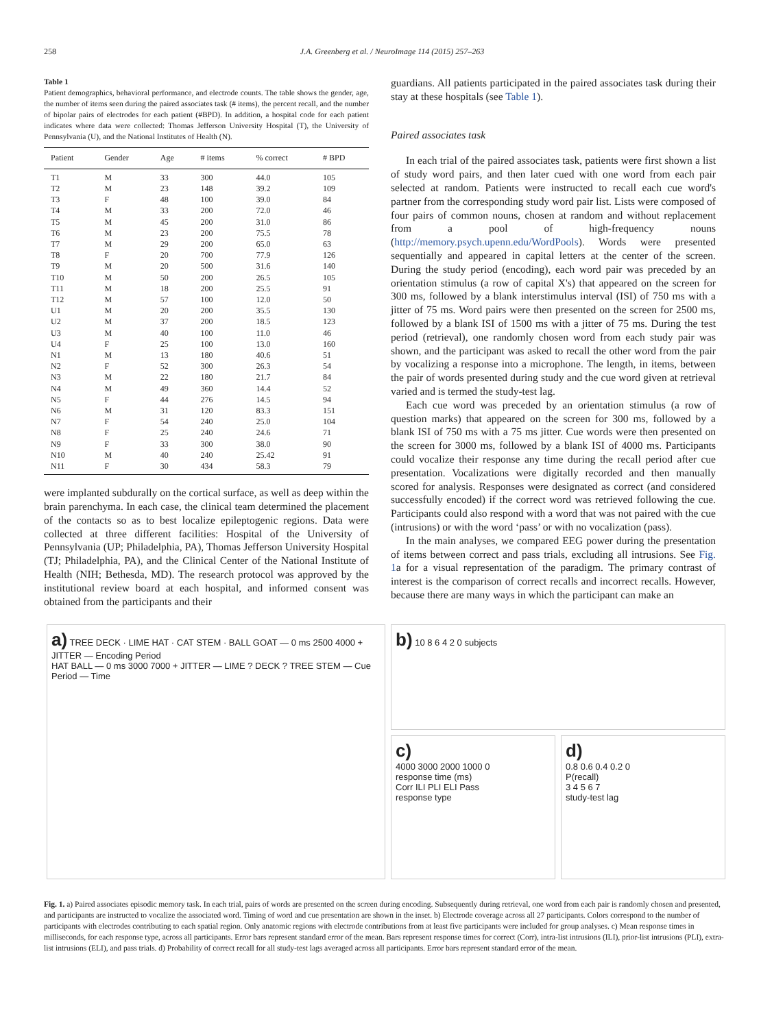258 J.A. Greenberg et al. / NeuroImage 114 (2015) 257–263
Table 1
Patient demographics, behavioral performance, and electrode counts. The table shows the gender, age, the number of items seen during the paired associates task (# items), the percent recall, and the number of bipolar pairs of electrodes for each patient (#BPD). In addition, a hospital code for each patient indicates where data were collected: Thomas Jefferson University Hospital (T), the University of Pennsylvania (U), and the National Institutes of Health (N).
| Patient | Gender | Age | # items | % correct | # BPD |
| --- | --- | --- | --- | --- | --- |
| T1 | M | 33 | 300 | 44.0 | 105 |
| T2 | M | 23 | 148 | 39.2 | 109 |
| T3 | F | 48 | 100 | 39.0 | 84 |
| T4 | M | 33 | 200 | 72.0 | 46 |
| T5 | M | 45 | 200 | 31.0 | 86 |
| T6 | M | 23 | 200 | 75.5 | 78 |
| T7 | M | 29 | 200 | 65.0 | 63 |
| T8 | F | 20 | 700 | 77.9 | 126 |
| T9 | M | 20 | 500 | 31.6 | 140 |
| T10 | M | 50 | 200 | 26.5 | 105 |
| T11 | M | 18 | 200 | 25.5 | 91 |
| T12 | M | 57 | 100 | 12.0 | 50 |
| U1 | M | 20 | 200 | 35.5 | 130 |
| U2 | M | 37 | 200 | 18.5 | 123 |
| U3 | M | 40 | 100 | 11.0 | 46 |
| U4 | F | 25 | 100 | 13.0 | 160 |
| N1 | M | 13 | 180 | 40.6 | 51 |
| N2 | F | 52 | 300 | 26.3 | 54 |
| N3 | M | 22 | 180 | 21.7 | 84 |
| N4 | M | 49 | 360 | 14.4 | 52 |
| N5 | F | 44 | 276 | 14.5 | 94 |
| N6 | M | 31 | 120 | 83.3 | 151 |
| N7 | F | 54 | 240 | 25.0 | 104 |
| N8 | F | 25 | 240 | 24.6 | 71 |
| N9 | F | 33 | 300 | 38.0 | 90 |
| N10 | M | 40 | 240 | 25.42 | 91 |
| N11 | F | 30 | 434 | 58.3 | 79 |
were implanted subdurally on the cortical surface, as well as deep within the brain parenchyma. In each case, the clinical team determined the placement of the contacts so as to best localize epileptogenic regions. Data were collected at three different facilities: Hospital of the University of Pennsylvania (UP; Philadelphia, PA), Thomas Jefferson University Hospital (TJ; Philadelphia, PA), and the Clinical Center of the National Institute of Health (NIH; Bethesda, MD). The research protocol was approved by the institutional review board at each hospital, and informed consent was obtained from the participants and their
guardians. All patients participated in the paired associates task during their stay at these hospitals (see Table 1).
Paired associates task
In each trial of the paired associates task, patients were first shown a list of study word pairs, and then later cued with one word from each pair selected at random. Patients were instructed to recall each cue word's partner from the corresponding study word pair list. Lists were composed of four pairs of common nouns, chosen at random and without replacement from a pool of high-frequency nouns (http://memory.psych.upenn.edu/WordPools). Words were presented sequentially and appeared in capital letters at the center of the screen. During the study period (encoding), each word pair was preceded by an orientation stimulus (a row of capital X's) that appeared on the screen for 300 ms, followed by a blank interstimulus interval (ISI) of 750 ms with a jitter of 75 ms. Word pairs were then presented on the screen for 2500 ms, followed by a blank ISI of 1500 ms with a jitter of 75 ms. During the test period (retrieval), one randomly chosen word from each study pair was shown, and the participant was asked to recall the other word from the pair by vocalizing a response into a microphone. The length, in items, between the pair of words presented during study and the cue word given at retrieval varied and is termed the study-test lag.
Each cue word was preceded by an orientation stimulus (a row of question marks) that appeared on the screen for 300 ms, followed by a blank ISI of 750 ms with a 75 ms jitter. Cue words were then presented on the screen for 3000 ms, followed by a blank ISI of 4000 ms. Participants could vocalize their response any time during the recall period after cue presentation. Vocalizations were digitally recorded and then manually scored for analysis. Responses were designated as correct (and considered successfully encoded) if the correct word was retrieved following the cue. Participants could also respond with a word that was not paired with the cue (intrusions) or with the word ‘pass’ or with no vocalization (pass).
In the main analyses, we compared EEG power during the presentation of items between correct and pass trials, excluding all intrusions. See Fig. 1a for a visual representation of the paradigm. The primary contrast of interest is the comparison of correct recalls and incorrect recalls. However, because there are many ways in which the participant can make an
a) TREE DECK · LIME HAT · CAT STEM · BALL GOAT — 0 ms 2500 4000 + JITTER — Encoding Period
HAT BALL — 0 ms 3000 7000 + JITTER — LIME ? DECK ? TREE STEM — Cue Period — Time
b) 10 8 6 4 2 0 subjects
c)
4000 3000 2000 1000 0
response time (ms)
Corr ILI PLI ELI Pass
response type
d)
0.8 0.6 0.4 0.2 0
P(recall)
3 4 5 6 7
study-test lag
Fig. 1. a) Paired associates episodic memory task. In each trial, pairs of words are presented on the screen during encoding. Subsequently during retrieval, one word from each pair is randomly chosen and presented, and participants are instructed to vocalize the associated word. Timing of word and cue presentation are shown in the inset. b) Electrode coverage across all 27 participants. Colors correspond to the number of participants with electrodes contributing to each spatial region. Only anatomic regions with electrode contributions from at least five participants were included for group analyses. c) Mean response times in milliseconds, for each response type, across all participants. Error bars represent standard error of the mean. Bars represent response times for correct (Corr), intra-list intrusions (ILI), prior-list intrusions (PLI), extra-list intrusions (ELI), and pass trials. d) Probability of correct recall for all study-test lags averaged across all participants. Error bars represent standard error of the mean.